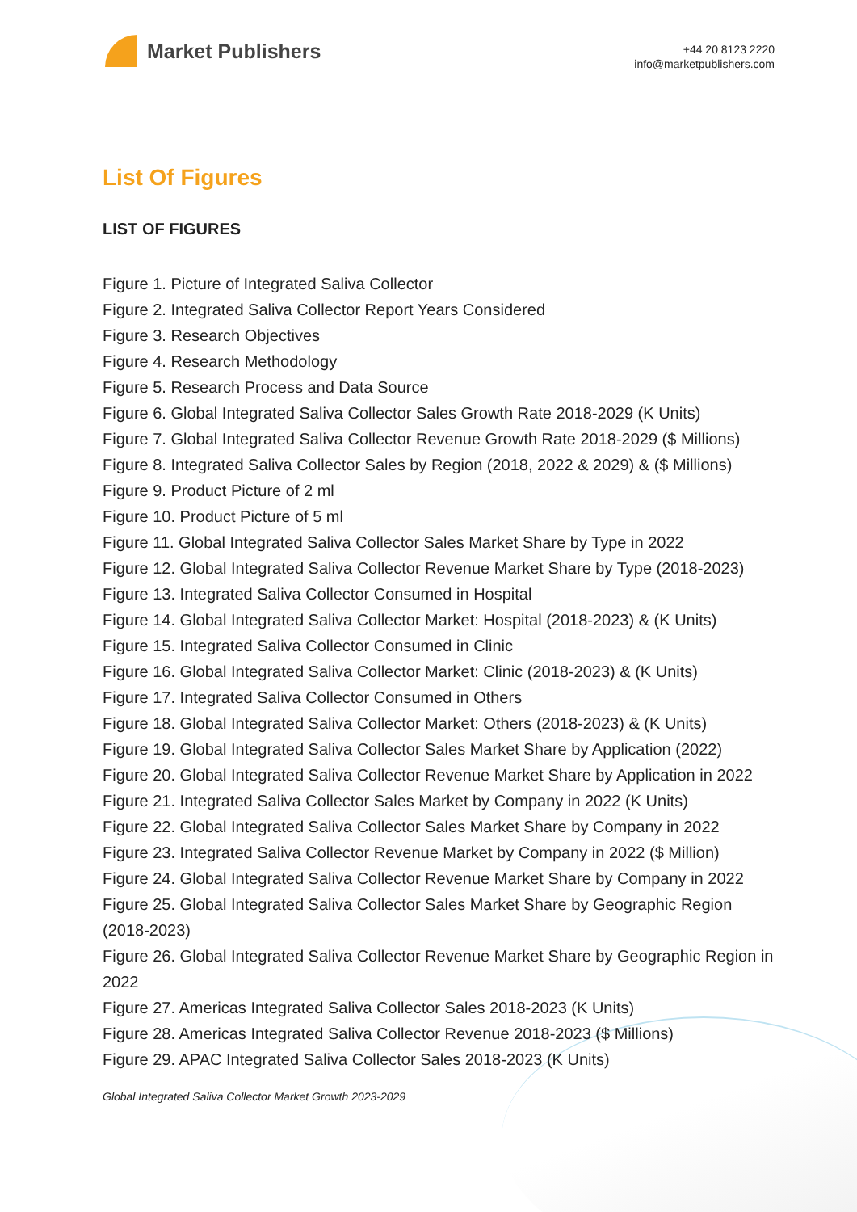Market Publishers
+44 20 8123 2220
info@marketpublishers.com
List Of Figures
LIST OF FIGURES
Figure 1. Picture of Integrated Saliva Collector
Figure 2. Integrated Saliva Collector Report Years Considered
Figure 3. Research Objectives
Figure 4. Research Methodology
Figure 5. Research Process and Data Source
Figure 6. Global Integrated Saliva Collector Sales Growth Rate 2018-2029 (K Units)
Figure 7. Global Integrated Saliva Collector Revenue Growth Rate 2018-2029 ($ Millions)
Figure 8. Integrated Saliva Collector Sales by Region (2018, 2022 & 2029) & ($ Millions)
Figure 9. Product Picture of 2 ml
Figure 10. Product Picture of 5 ml
Figure 11. Global Integrated Saliva Collector Sales Market Share by Type in 2022
Figure 12. Global Integrated Saliva Collector Revenue Market Share by Type (2018-2023)
Figure 13. Integrated Saliva Collector Consumed in Hospital
Figure 14. Global Integrated Saliva Collector Market: Hospital (2018-2023) & (K Units)
Figure 15. Integrated Saliva Collector Consumed in Clinic
Figure 16. Global Integrated Saliva Collector Market: Clinic (2018-2023) & (K Units)
Figure 17. Integrated Saliva Collector Consumed in Others
Figure 18. Global Integrated Saliva Collector Market: Others (2018-2023) & (K Units)
Figure 19. Global Integrated Saliva Collector Sales Market Share by Application (2022)
Figure 20. Global Integrated Saliva Collector Revenue Market Share by Application in 2022
Figure 21. Integrated Saliva Collector Sales Market by Company in 2022 (K Units)
Figure 22. Global Integrated Saliva Collector Sales Market Share by Company in 2022
Figure 23. Integrated Saliva Collector Revenue Market by Company in 2022 ($ Million)
Figure 24. Global Integrated Saliva Collector Revenue Market Share by Company in 2022
Figure 25. Global Integrated Saliva Collector Sales Market Share by Geographic Region (2018-2023)
Figure 26. Global Integrated Saliva Collector Revenue Market Share by Geographic Region in 2022
Figure 27. Americas Integrated Saliva Collector Sales 2018-2023 (K Units)
Figure 28. Americas Integrated Saliva Collector Revenue 2018-2023 ($ Millions)
Figure 29. APAC Integrated Saliva Collector Sales 2018-2023 (K Units)
Global Integrated Saliva Collector Market Growth 2023-2029